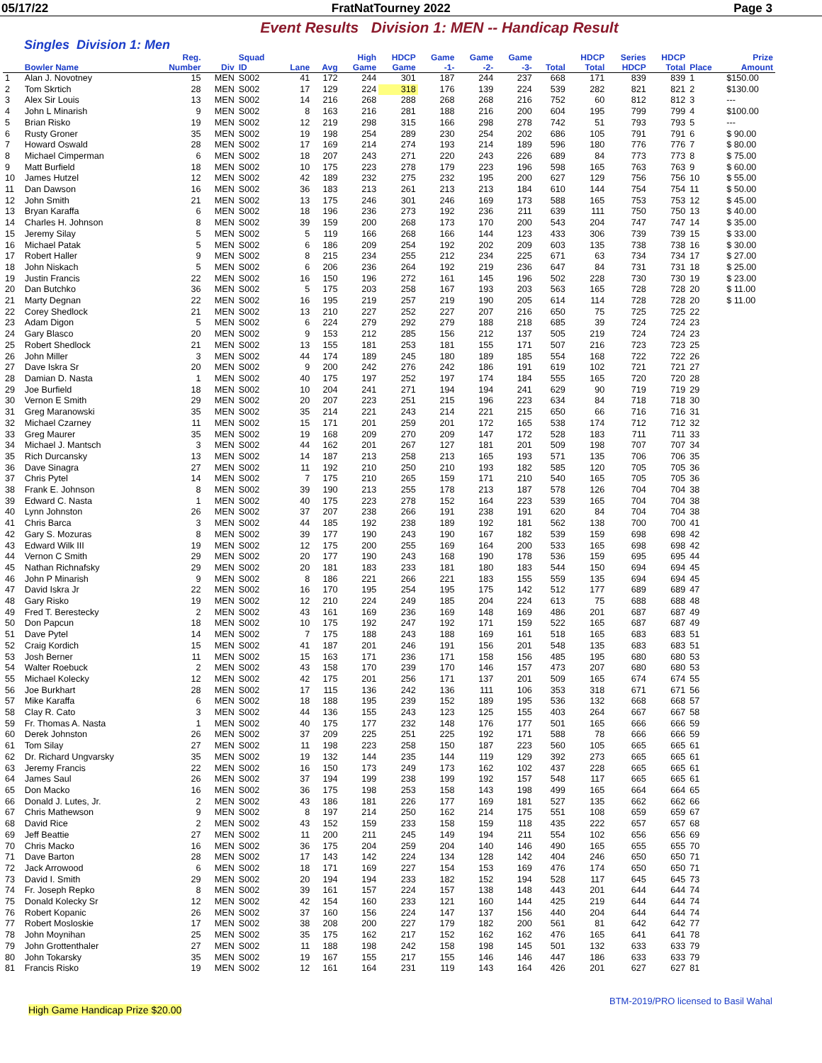05/17/22 FratNatTourney 2022 Page 3
Event Results Division 1: MEN -- Handicap Result
Singles Division 1: Men
| | Bowler Name | Reg. Number | Div | Squad ID | Lane | Avg | High Game | HDCP Game | Game -1- | Game -2- | Game -3- | Total | HDCP Total | Series HDCP | HDCP Total | Place | Prize Amount |
| --- | --- | --- | --- | --- | --- | --- | --- | --- | --- | --- | --- | --- | --- | --- | --- | --- | --- |
| 1 | Alan J. Novotney | 15 | MEN | S002 | 41 | 172 | 244 | 301 | 187 | 244 | 237 | 668 | 171 | 839 | 839 | 1 | $150.00 |
| 2 | Tom Skrtich | 28 | MEN | S002 | 17 | 129 | 224 | 318 | 176 | 139 | 224 | 539 | 282 | 821 | 821 | 2 | $130.00 |
| 3 | Alex Sir Louis | 13 | MEN | S002 | 14 | 216 | 268 | 288 | 268 | 268 | 216 | 752 | 60 | 812 | 812 | 3 | --- |
| 4 | John L Minarish | 9 | MEN | S002 | 8 | 163 | 216 | 281 | 188 | 216 | 200 | 604 | 195 | 799 | 799 | 4 | $100.00 |
| 5 | Brian Risko | 19 | MEN | S002 | 12 | 219 | 298 | 315 | 166 | 298 | 278 | 742 | 51 | 793 | 793 | 5 | --- |
| 6 | Rusty Groner | 35 | MEN | S002 | 19 | 198 | 254 | 289 | 230 | 254 | 202 | 686 | 105 | 791 | 791 | 6 | $ 90.00 |
| 7 | Howard Oswald | 28 | MEN | S002 | 17 | 169 | 214 | 274 | 193 | 214 | 189 | 596 | 180 | 776 | 776 | 7 | $ 80.00 |
| 8 | Michael Cimperman | 6 | MEN | S002 | 18 | 207 | 243 | 271 | 220 | 243 | 226 | 689 | 84 | 773 | 773 | 8 | $ 75.00 |
| 9 | Matt Burfield | 18 | MEN | S002 | 10 | 175 | 223 | 278 | 179 | 223 | 196 | 598 | 165 | 763 | 763 | 9 | $ 60.00 |
| 10 | James Hutzel | 12 | MEN | S002 | 42 | 189 | 232 | 275 | 232 | 195 | 200 | 627 | 129 | 756 | 756 | 10 | $ 55.00 |
| 11 | Dan Dawson | 16 | MEN | S002 | 36 | 183 | 213 | 261 | 213 | 213 | 184 | 610 | 144 | 754 | 754 | 11 | $ 50.00 |
| 12 | John Smith | 21 | MEN | S002 | 13 | 175 | 246 | 301 | 246 | 169 | 173 | 588 | 165 | 753 | 753 | 12 | $ 45.00 |
| 13 | Bryan Karaffa | 6 | MEN | S002 | 18 | 196 | 236 | 273 | 192 | 236 | 211 | 639 | 111 | 750 | 750 | 13 | $ 40.00 |
| 14 | Charles H. Johnson | 8 | MEN | S002 | 39 | 159 | 200 | 268 | 173 | 170 | 200 | 543 | 204 | 747 | 747 | 14 | $ 35.00 |
| 15 | Jeremy Silay | 5 | MEN | S002 | 5 | 119 | 166 | 268 | 166 | 144 | 123 | 433 | 306 | 739 | 739 | 15 | $ 33.00 |
| 16 | Michael Patak | 5 | MEN | S002 | 6 | 186 | 209 | 254 | 192 | 202 | 209 | 603 | 135 | 738 | 738 | 16 | $ 30.00 |
| 17 | Robert Haller | 9 | MEN | S002 | 8 | 215 | 234 | 255 | 212 | 234 | 225 | 671 | 63 | 734 | 734 | 17 | $ 27.00 |
| 18 | John Niskach | 5 | MEN | S002 | 6 | 206 | 236 | 264 | 192 | 219 | 236 | 647 | 84 | 731 | 731 | 18 | $ 25.00 |
| 19 | Justin Francis | 22 | MEN | S002 | 16 | 150 | 196 | 272 | 161 | 145 | 196 | 502 | 228 | 730 | 730 | 19 | $ 23.00 |
| 20 | Dan Butchko | 36 | MEN | S002 | 5 | 175 | 203 | 258 | 167 | 193 | 203 | 563 | 165 | 728 | 728 | 20 | $ 11.00 |
| 21 | Marty Degnan | 22 | MEN | S002 | 16 | 195 | 219 | 257 | 219 | 190 | 205 | 614 | 114 | 728 | 728 | 20 | $ 11.00 |
| 22 | Corey Shedlock | 21 | MEN | S002 | 13 | 210 | 227 | 252 | 227 | 207 | 216 | 650 | 75 | 725 | 725 | 22 | |
| 23 | Adam Digon | 5 | MEN | S002 | 6 | 224 | 279 | 292 | 279 | 188 | 218 | 685 | 39 | 724 | 724 | 23 | |
| 24 | Gary Blasco | 20 | MEN | S002 | 9 | 153 | 212 | 285 | 156 | 212 | 137 | 505 | 219 | 724 | 724 | 23 | |
| 25 | Robert Shedlock | 21 | MEN | S002 | 13 | 155 | 181 | 253 | 181 | 155 | 171 | 507 | 216 | 723 | 723 | 25 | |
| 26 | John Miller | 3 | MEN | S002 | 44 | 174 | 189 | 245 | 180 | 189 | 185 | 554 | 168 | 722 | 722 | 26 | |
| 27 | Dave Iskra Sr | 20 | MEN | S002 | 9 | 200 | 242 | 276 | 242 | 186 | 191 | 619 | 102 | 721 | 721 | 27 | |
| 28 | Damian D. Nasta | 1 | MEN | S002 | 40 | 175 | 197 | 252 | 197 | 174 | 184 | 555 | 165 | 720 | 720 | 28 | |
| 29 | Joe Burfield | 18 | MEN | S002 | 10 | 204 | 241 | 271 | 194 | 194 | 241 | 629 | 90 | 719 | 719 | 29 | |
| 30 | Vernon E Smith | 29 | MEN | S002 | 20 | 207 | 223 | 251 | 215 | 196 | 223 | 634 | 84 | 718 | 718 | 30 | |
| 31 | Greg Maranowski | 35 | MEN | S002 | 35 | 214 | 221 | 243 | 214 | 221 | 215 | 650 | 66 | 716 | 716 | 31 | |
| 32 | Michael Czarney | 11 | MEN | S002 | 15 | 171 | 201 | 259 | 201 | 172 | 165 | 538 | 174 | 712 | 712 | 32 | |
| 33 | Greg Maurer | 35 | MEN | S002 | 19 | 168 | 209 | 270 | 209 | 147 | 172 | 528 | 183 | 711 | 711 | 33 | |
| 34 | Michael J. Mantsch | 3 | MEN | S002 | 44 | 162 | 201 | 267 | 127 | 181 | 201 | 509 | 198 | 707 | 707 | 34 | |
| 35 | Rich Durcansky | 13 | MEN | S002 | 14 | 187 | 213 | 258 | 213 | 165 | 193 | 571 | 135 | 706 | 706 | 35 | |
| 36 | Dave Sinagra | 27 | MEN | S002 | 11 | 192 | 210 | 250 | 210 | 193 | 182 | 585 | 120 | 705 | 705 | 36 | |
| 37 | Chris Pytel | 14 | MEN | S002 | 7 | 175 | 210 | 265 | 159 | 171 | 210 | 540 | 165 | 705 | 705 | 36 | |
| 38 | Frank E. Johnson | 8 | MEN | S002 | 39 | 190 | 213 | 255 | 178 | 213 | 187 | 578 | 126 | 704 | 704 | 38 | |
| 39 | Edward C. Nasta | 1 | MEN | S002 | 40 | 175 | 223 | 278 | 152 | 164 | 223 | 539 | 165 | 704 | 704 | 38 | |
| 40 | Lynn Johnston | 26 | MEN | S002 | 37 | 207 | 238 | 266 | 191 | 238 | 191 | 620 | 84 | 704 | 704 | 38 | |
| 41 | Chris Barca | 3 | MEN | S002 | 44 | 185 | 192 | 238 | 189 | 192 | 181 | 562 | 138 | 700 | 700 | 41 | |
| 42 | Gary S. Mozuras | 8 | MEN | S002 | 39 | 177 | 190 | 243 | 190 | 167 | 182 | 539 | 159 | 698 | 698 | 42 | |
| 43 | Edward Wilk III | 19 | MEN | S002 | 12 | 175 | 200 | 255 | 169 | 164 | 200 | 533 | 165 | 698 | 698 | 42 | |
| 44 | Vernon C Smith | 29 | MEN | S002 | 20 | 177 | 190 | 243 | 168 | 190 | 178 | 536 | 159 | 695 | 695 | 44 | |
| 45 | Nathan Richnafsky | 29 | MEN | S002 | 20 | 181 | 183 | 233 | 181 | 180 | 183 | 544 | 150 | 694 | 694 | 45 | |
| 46 | John P Minarish | 9 | MEN | S002 | 8 | 186 | 221 | 266 | 221 | 183 | 155 | 559 | 135 | 694 | 694 | 45 | |
| 47 | David Iskra Jr | 22 | MEN | S002 | 16 | 170 | 195 | 254 | 195 | 175 | 142 | 512 | 177 | 689 | 689 | 47 | |
| 48 | Gary Risko | 19 | MEN | S002 | 12 | 210 | 224 | 249 | 185 | 204 | 224 | 613 | 75 | 688 | 688 | 48 | |
| 49 | Fred T. Berestecky | 2 | MEN | S002 | 43 | 161 | 169 | 236 | 169 | 148 | 169 | 486 | 201 | 687 | 687 | 49 | |
| 50 | Don Papcun | 18 | MEN | S002 | 10 | 175 | 192 | 247 | 192 | 171 | 159 | 522 | 165 | 687 | 687 | 49 | |
| 51 | Dave Pytel | 14 | MEN | S002 | 7 | 175 | 188 | 243 | 188 | 169 | 161 | 518 | 165 | 683 | 683 | 51 | |
| 52 | Craig Kordich | 15 | MEN | S002 | 41 | 187 | 201 | 246 | 191 | 156 | 201 | 548 | 135 | 683 | 683 | 51 | |
| 53 | Josh Berner | 11 | MEN | S002 | 15 | 163 | 171 | 236 | 171 | 158 | 156 | 485 | 195 | 680 | 680 | 53 | |
| 54 | Walter Roebuck | 2 | MEN | S002 | 43 | 158 | 170 | 239 | 170 | 146 | 157 | 473 | 207 | 680 | 680 | 53 | |
| 55 | Michael Kolecky | 12 | MEN | S002 | 42 | 175 | 201 | 256 | 171 | 137 | 201 | 509 | 165 | 674 | 674 | 55 | |
| 56 | Joe Burkhart | 28 | MEN | S002 | 17 | 115 | 136 | 242 | 136 | 111 | 106 | 353 | 318 | 671 | 671 | 56 | |
| 57 | Mike Karaffa | 6 | MEN | S002 | 18 | 188 | 195 | 239 | 152 | 189 | 195 | 536 | 132 | 668 | 668 | 57 | |
| 58 | Clay R. Cato | 3 | MEN | S002 | 44 | 136 | 155 | 243 | 123 | 125 | 155 | 403 | 264 | 667 | 667 | 58 | |
| 59 | Fr. Thomas A. Nasta | 1 | MEN | S002 | 40 | 175 | 177 | 232 | 148 | 176 | 177 | 501 | 165 | 666 | 666 | 59 | |
| 60 | Derek Johnston | 26 | MEN | S002 | 37 | 209 | 225 | 251 | 225 | 192 | 171 | 588 | 78 | 666 | 666 | 59 | |
| 61 | Tom Silay | 27 | MEN | S002 | 11 | 198 | 223 | 258 | 150 | 187 | 223 | 560 | 105 | 665 | 665 | 61 | |
| 62 | Dr. Richard Ungvarsky | 35 | MEN | S002 | 19 | 132 | 144 | 235 | 144 | 119 | 129 | 392 | 273 | 665 | 665 | 61 | |
| 63 | Jeremy Francis | 22 | MEN | S002 | 16 | 150 | 173 | 249 | 173 | 162 | 102 | 437 | 228 | 665 | 665 | 61 | |
| 64 | James Saul | 26 | MEN | S002 | 37 | 194 | 199 | 238 | 199 | 192 | 157 | 548 | 117 | 665 | 665 | 61 | |
| 65 | Don Macko | 16 | MEN | S002 | 36 | 175 | 198 | 253 | 158 | 143 | 198 | 499 | 165 | 664 | 664 | 65 | |
| 66 | Donald J. Lutes, Jr. | 2 | MEN | S002 | 43 | 186 | 181 | 226 | 177 | 169 | 181 | 527 | 135 | 662 | 662 | 66 | |
| 67 | Chris Mathewson | 9 | MEN | S002 | 8 | 197 | 214 | 250 | 162 | 214 | 175 | 551 | 108 | 659 | 659 | 67 | |
| 68 | David Rice | 2 | MEN | S002 | 43 | 152 | 159 | 233 | 158 | 159 | 118 | 435 | 222 | 657 | 657 | 68 | |
| 69 | Jeff Beattie | 27 | MEN | S002 | 11 | 200 | 211 | 245 | 149 | 194 | 211 | 554 | 102 | 656 | 656 | 69 | |
| 70 | Chris Macko | 16 | MEN | S002 | 36 | 175 | 204 | 259 | 204 | 140 | 146 | 490 | 165 | 655 | 655 | 70 | |
| 71 | Dave Barton | 28 | MEN | S002 | 17 | 143 | 142 | 224 | 134 | 128 | 142 | 404 | 246 | 650 | 650 | 71 | |
| 72 | Jack Arrowood | 6 | MEN | S002 | 18 | 171 | 169 | 227 | 154 | 153 | 169 | 476 | 174 | 650 | 650 | 71 | |
| 73 | David I. Smith | 29 | MEN | S002 | 20 | 194 | 194 | 233 | 182 | 152 | 194 | 528 | 117 | 645 | 645 | 73 | |
| 74 | Fr. Joseph Repko | 8 | MEN | S002 | 39 | 161 | 157 | 224 | 157 | 138 | 148 | 443 | 201 | 644 | 644 | 74 | |
| 75 | Donald Kolecky Sr | 12 | MEN | S002 | 42 | 154 | 160 | 233 | 121 | 160 | 144 | 425 | 219 | 644 | 644 | 74 | |
| 76 | Robert Kopanic | 26 | MEN | S002 | 37 | 160 | 156 | 224 | 147 | 137 | 156 | 440 | 204 | 644 | 644 | 74 | |
| 77 | Robert Mosloskie | 17 | MEN | S002 | 38 | 208 | 200 | 227 | 179 | 182 | 200 | 561 | 81 | 642 | 642 | 77 | |
| 78 | John Moynihan | 25 | MEN | S002 | 35 | 175 | 162 | 217 | 152 | 162 | 162 | 476 | 165 | 641 | 641 | 78 | |
| 79 | John Grottenthaler | 27 | MEN | S002 | 11 | 188 | 198 | 242 | 158 | 198 | 145 | 501 | 132 | 633 | 633 | 79 | |
| 80 | John Tokarsky | 35 | MEN | S002 | 19 | 167 | 155 | 217 | 155 | 146 | 146 | 447 | 186 | 633 | 633 | 79 | |
| 81 | Francis Risko | 19 | MEN | S002 | 12 | 161 | 164 | 231 | 119 | 143 | 164 | 426 | 201 | 627 | 627 | 81 | |
High Game Handicap Prize $20.00 BTM-2019/PRO licensed to Basil Wahal